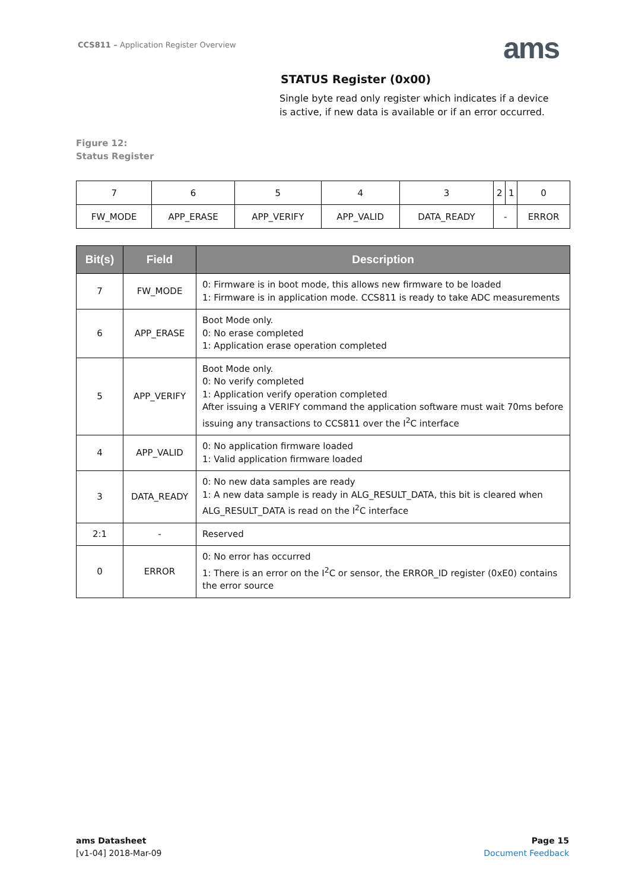CCS811 – Application Register Overview
ams
STATUS Register (0x00)
Single byte read only register which indicates if a device is active, if new data is available or if an error occurred.
Figure 12:
Status Register
| 7 | 6 | 5 | 4 | 3 | 2 | 1 | 0 |
| FW_MODE | APP_ERASE | APP_VERIFY | APP_VALID | DATA_READY | - | | ERROR |
| Bit(s) | Field | Description |
| --- | --- | --- |
| 7 | FW_MODE | 0: Firmware is in boot mode, this allows new firmware to be loaded 1: Firmware is in application mode. CCS811 is ready to take ADC measurements |
| 6 | APP_ERASE | Boot Mode only. 0: No erase completed 1: Application erase operation completed |
| 5 | APP_VERIFY | Boot Mode only. 0: No verify completed 1: Application verify operation completed After issuing a VERIFY command the application software must wait 70ms before issuing any transactions to CCS811 over the I<sup>2</sup>C interface |
| 4 | APP_VALID | 0: No application firmware loaded 1: Valid application firmware loaded |
| 3 | DATA_READY | 0: No new data samples are ready 1: A new data sample is ready in ALG_RESULT_DATA, this bit is cleared when ALG_RESULT_DATA is read on the I<sup>2</sup>C interface |
| 2:1 | - | Reserved |
| 0 | ERROR | 0: No error has occurred 1: There is an error on the I<sup>2</sup>C or sensor, the ERROR_ID register (0xE0) contains the error source |
ams Datasheet
[v1-04] 2018-Mar-09
Page 15
Document Feedback